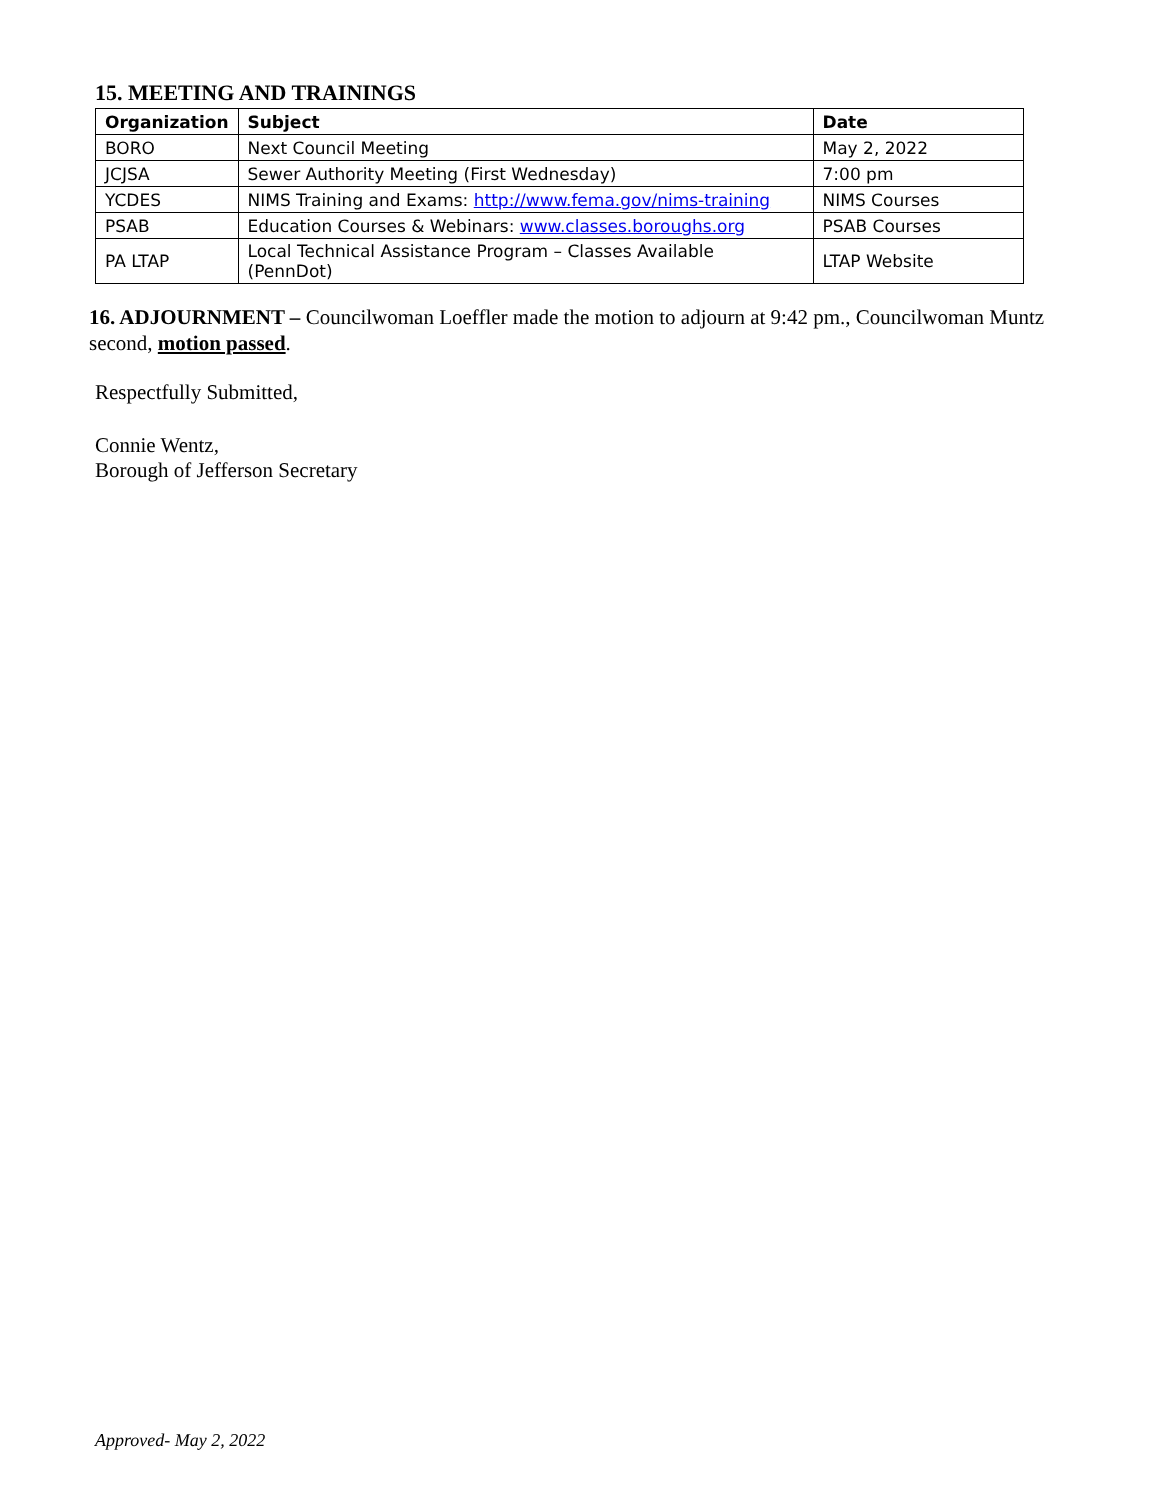15. MEETING AND TRAININGS
| Organization | Subject | Date |
| --- | --- | --- |
| BORO | Next Council Meeting | May 2, 2022 |
| JCJSA | Sewer Authority Meeting (First Wednesday) | 7:00 pm |
| YCDES | NIMS Training and Exams: http://www.fema.gov/nims-training | NIMS Courses |
| PSAB | Education Courses & Webinars: www.classes.boroughs.org | PSAB Courses |
| PA LTAP | Local Technical Assistance Program – Classes Available (PennDot) | LTAP Website |
16. ADJOURNMENT – Councilwoman Loeffler made the motion to adjourn at 9:42 pm., Councilwoman Muntz second, motion passed.
Respectfully Submitted,
Connie Wentz,
Borough of Jefferson Secretary
Approved- May 2, 2022